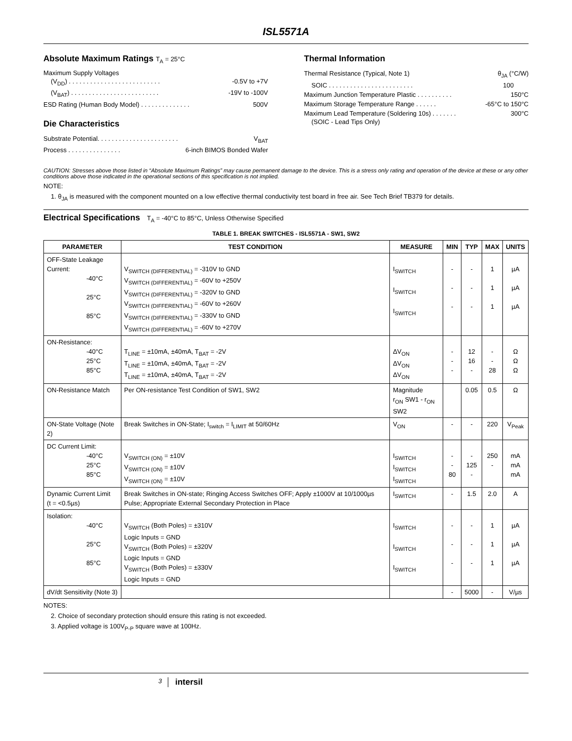ISL5571A
Absolute Maximum Ratings T<sub>A</sub> = 25°C
Maximum Supply Voltages
(V<sub>DD</sub>) . . . . . . . . . . . . . . . . . . . . . . . . . . -0.5V to +7V
(V<sub>BAT</sub>) . . . . . . . . . . . . . . . . . . . . . . . . . -19V to -100V
ESD Rating (Human Body Model) . . . . . . . . . . . . . . 500V
Die Characteristics
Substrate Potential. . . . . . . . . . . . . . . . . . . . . . . V<sub>BAT</sub>
Process . . . . . . . . . . . . . . . 6-inch BIMOS Bonded Wafer
Thermal Information
Thermal Resistance (Typical, Note 1) θ<sub>JA</sub> (°C/W)
SOIC . . . . . . . . . . . . . . . . . . . . . . . . 100
Maximum Junction Temperature Plastic . . . . . . . . . . 150°C
Maximum Storage Temperature Range . . . . . . -65°C to 150°C
Maximum Lead Temperature (Soldering 10s) . . . . . . . 300°C
(SOIC - Lead Tips Only)
CAUTION: Stresses above those listed in “Absolute Maximum Ratings” may cause permanent damage to the device. This is a stress only rating and operation of the device at these or any other conditions above those indicated in the operational sections of this specification is not implied.
NOTE:
1. θ<sub>JA</sub> is measured with the component mounted on a low effective thermal conductivity test board in free air. See Tech Brief TB379 for details.
Electrical Specifications T<sub>A</sub> = -40°C to 85°C, Unless Otherwise Specified
TABLE 1. BREAK SWITCHES - ISL5571A - SW1, SW2
| PARAMETER | TEST CONDITION | MEASURE | MIN | TYP | MAX | UNITS |
| --- | --- | --- | --- | --- | --- | --- |
| OFF-State Leakage Current: -40°C 25°C 85°C | V<sub>SWITCH (DIFFERENTIAL)</sub> = -310V to GND V<sub>SWITCH (DIFFERENTIAL)</sub> = -60V to +250V V<sub>SWITCH (DIFFERENTIAL)</sub> = -320V to GND V<sub>SWITCH (DIFFERENTIAL)</sub> = -60V to +260V V<sub>SWITCH (DIFFERENTIAL)</sub> = -330V to GND V<sub>SWITCH (DIFFERENTIAL)</sub> = -60V to +270V | I<sub>SWITCH</sub> I<sub>SWITCH</sub> I<sub>SWITCH</sub> | - - - | - - - | 1 1 1 | µA µA µA |
| ON-Resistance: -40°C 25°C 85°C | T<sub>LINE</sub> = ±10mA, ±40mA, T<sub>BAT</sub> = -2V T<sub>LINE</sub> = ±10mA, ±40mA, T<sub>BAT</sub> = -2V T<sub>LINE</sub> = ±10mA, ±40mA, T<sub>BAT</sub> = -2V | ΔV<sub>ON</sub> ΔV<sub>ON</sub> ΔV<sub>ON</sub> | - - - | 12 16 - | - - 28 | Ω Ω Ω |
| ON-Resistance Match | Per ON-resistance Test Condition of SW1, SW2 | Magnitude r<sub>ON</sub> SW1 - r<sub>ON</sub> SW2 | | 0.05 | 0.5 | Ω |
| ON-State Voltage (Note 2) | Break Switches in ON-State; I<sub>switch</sub> = I<sub>LIMIT</sub> at 50/60Hz | V<sub>ON</sub> | - | - | 220 | V<sub>Peak</sub> |
| DC Current Limit: -40°C 25°C 85°C | V<sub>SWITCH (ON)</sub> = ±10V V<sub>SWITCH (ON)</sub> = ±10V V<sub>SWITCH (ON)</sub> = ±10V | I<sub>SWITCH</sub> I<sub>SWITCH</sub> I<sub>SWITCH</sub> | - - 80 | - 125 - | 250 - | mA mA mA |
| Dynamic Current Limit (t = <0.5µs) | Break Switches in ON-state; Ringing Access Switches OFF; Apply ±1000V at 10/1000µs Pulse; Appropriate External Secondary Protection in Place | I<sub>SWITCH</sub> | - | 1.5 | 2.0 | A |
| Isolation: -40°C 25°C 85°C | V<sub>SWITCH</sub> (Both Poles) = ±310V Logic Inputs = GND V<sub>SWITCH</sub> (Both Poles) = ±320V Logic Inputs = GND V<sub>SWITCH</sub> (Both Poles) = ±330V Logic Inputs = GND | I<sub>SWITCH</sub> I<sub>SWITCH</sub> I<sub>SWITCH</sub> | - - - | - - - | 1 1 1 | µA µA µA |
| dV/dt Sensitivity (Note 3) | | | - | 5000 | - | V/µs |
NOTES:
2. Choice of secondary protection should ensure this rating is not exceeded.
3. Applied voltage is 100V<sub>P-P</sub> square wave at 100Hz.
3 intersil